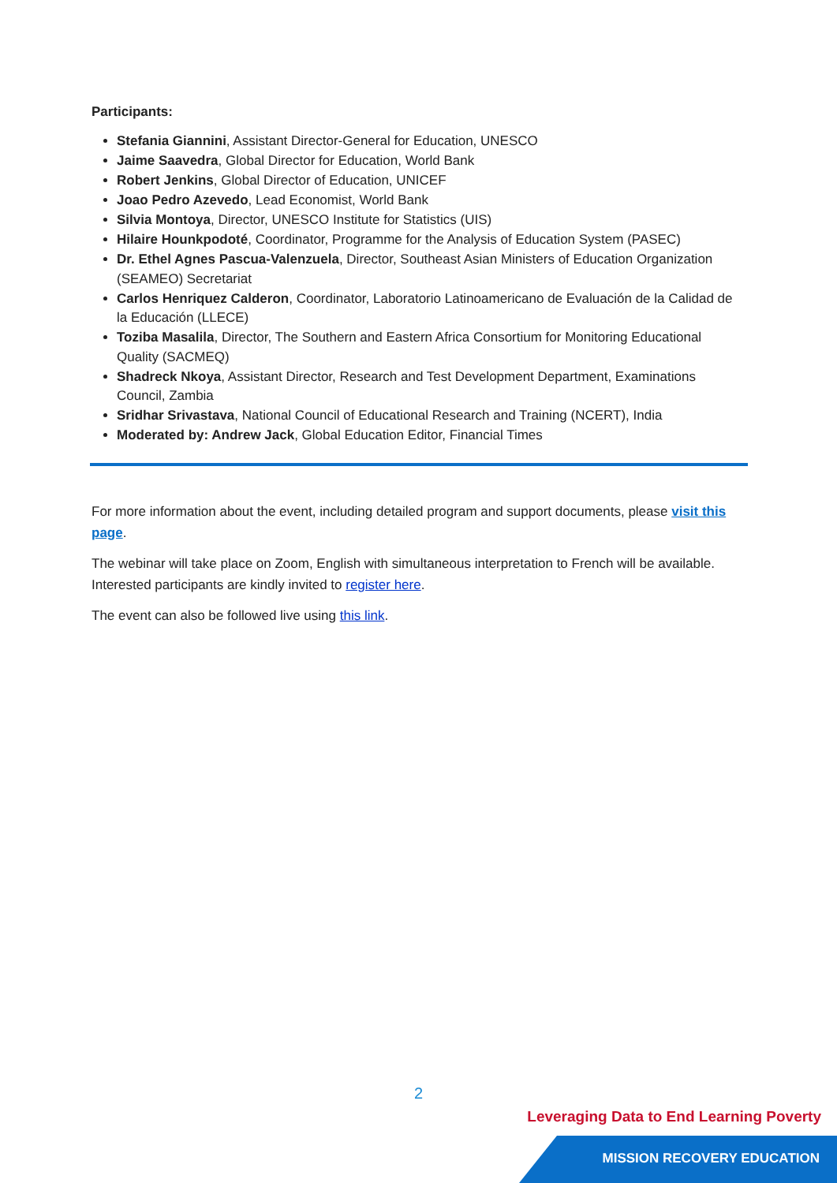Participants:
Stefania Giannini, Assistant Director-General for Education, UNESCO
Jaime Saavedra, Global Director for Education, World Bank
Robert Jenkins, Global Director of Education, UNICEF
Joao Pedro Azevedo, Lead Economist, World Bank
Silvia Montoya, Director, UNESCO Institute for Statistics (UIS)
Hilaire Hounkpodoté, Coordinator, Programme for the Analysis of Education System (PASEC)
Dr. Ethel Agnes Pascua-Valenzuela, Director, Southeast Asian Ministers of Education Organization (SEAMEO) Secretariat
Carlos Henriquez Calderon, Coordinator, Laboratorio Latinoamericano de Evaluación de la Calidad de la Educación (LLECE)
Toziba Masalila, Director, The Southern and Eastern Africa Consortium for Monitoring Educational Quality (SACMEQ)
Shadreck Nkoya, Assistant Director, Research and Test Development Department, Examinations Council, Zambia
Sridhar Srivastava, National Council of Educational Research and Training (NCERT), India
Moderated by: Andrew Jack, Global Education Editor, Financial Times
For more information about the event, including detailed program and support documents, please visit this page.
The webinar will take place on Zoom, English with simultaneous interpretation to French will be available. Interested participants are kindly invited to register here.
The event can also be followed live using this link.
2
Leveraging Data to End Learning Poverty
MISSION RECOVERY EDUCATION